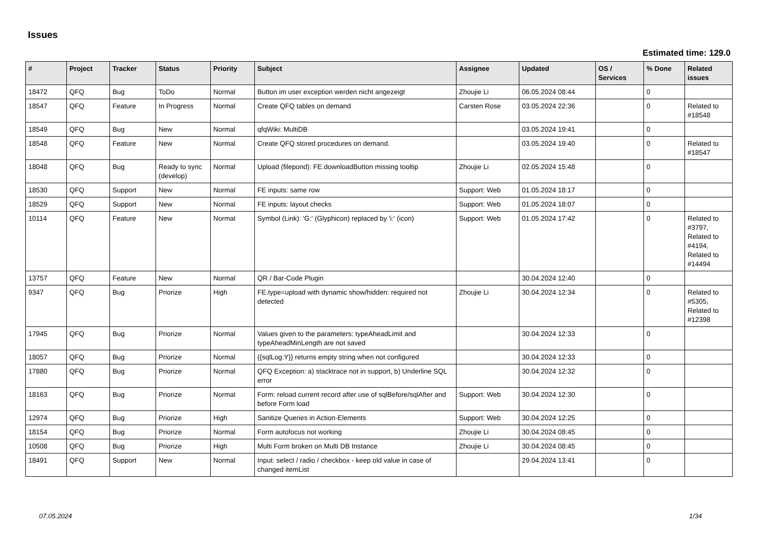Issues
Estimated time: 129.0
| # | Project | Tracker | Status | Priority | Subject | Assignee | Updated | OS / Services | % Done | Related issues |
| --- | --- | --- | --- | --- | --- | --- | --- | --- | --- | --- |
| 18472 | QFQ | Bug | ToDo | Normal | Button im user exception werden nicht angezeigt | Zhoujie Li | 06.05.2024 08:44 | | 0 | |
| 18547 | QFQ | Feature | In Progress | Normal | Create QFQ tables on demand | Carsten Rose | 03.05.2024 22:36 | | 0 | Related to #18548 |
| 18549 | QFQ | Bug | New | Normal | qfqWiki: MultiDB | | 03.05.2024 19:41 | | 0 | |
| 18548 | QFQ | Feature | New | Normal | Create QFQ stored procedures on demand. | | 03.05.2024 19:40 | | 0 | Related to #18547 |
| 18048 | QFQ | Bug | Ready to sync (develop) | Normal | Upload (filepond): FE.downloadButton missing tooltip | Zhoujie Li | 02.05.2024 15:48 | | 0 | |
| 18530 | QFQ | Support | New | Normal | FE inputs: same row | Support: Web | 01.05.2024 18:17 | | 0 | |
| 18529 | QFQ | Support | New | Normal | FE inputs: layout checks | Support: Web | 01.05.2024 18:07 | | 0 | |
| 10114 | QFQ | Feature | New | Normal | Symbol (Link): 'G:' (Glyphicon) replaced by 'i:' (icon) | Support: Web | 01.05.2024 17:42 | | 0 | Related to #3797, Related to #4194, Related to #14494 |
| 13757 | QFQ | Feature | New | Normal | QR / Bar-Code Plugin | | 30.04.2024 12:40 | | 0 | |
| 9347 | QFQ | Bug | Priorize | High | FE.type=upload with dynamic show/hidden: required not detected | Zhoujie Li | 30.04.2024 12:34 | | 0 | Related to #5305, Related to #12398 |
| 17945 | QFQ | Bug | Priorize | Normal | Values given to the parameters: typeAheadLimit and typeAheadMinLength are not saved | | 30.04.2024 12:33 | | 0 | |
| 18057 | QFQ | Bug | Priorize | Normal | {{sqlLog:Y}} returns empty string when not configured | | 30.04.2024 12:33 | | 0 | |
| 17880 | QFQ | Bug | Priorize | Normal | QFQ Exception: a) stacktrace not in support, b) Underline SQL error | | 30.04.2024 12:32 | | 0 | |
| 18163 | QFQ | Bug | Priorize | Normal | Form: reload current record after use of sqlBefore/sqlAfter and before Form load | Support: Web | 30.04.2024 12:30 | | 0 | |
| 12974 | QFQ | Bug | Priorize | High | Sanitize Queries in Action-Elements | Support: Web | 30.04.2024 12:25 | | 0 | |
| 18154 | QFQ | Bug | Priorize | Normal | Form autofocus not working | Zhoujie Li | 30.04.2024 08:45 | | 0 | |
| 10508 | QFQ | Bug | Priorize | High | Multi Form broken on Multi DB Instance | Zhoujie Li | 30.04.2024 08:45 | | 0 | |
| 18491 | QFQ | Support | New | Normal | Input: select / radio / checkbox - keep old value in case of changed itemList | | 29.04.2024 13:41 | | 0 | |
07.05.2024 1/34